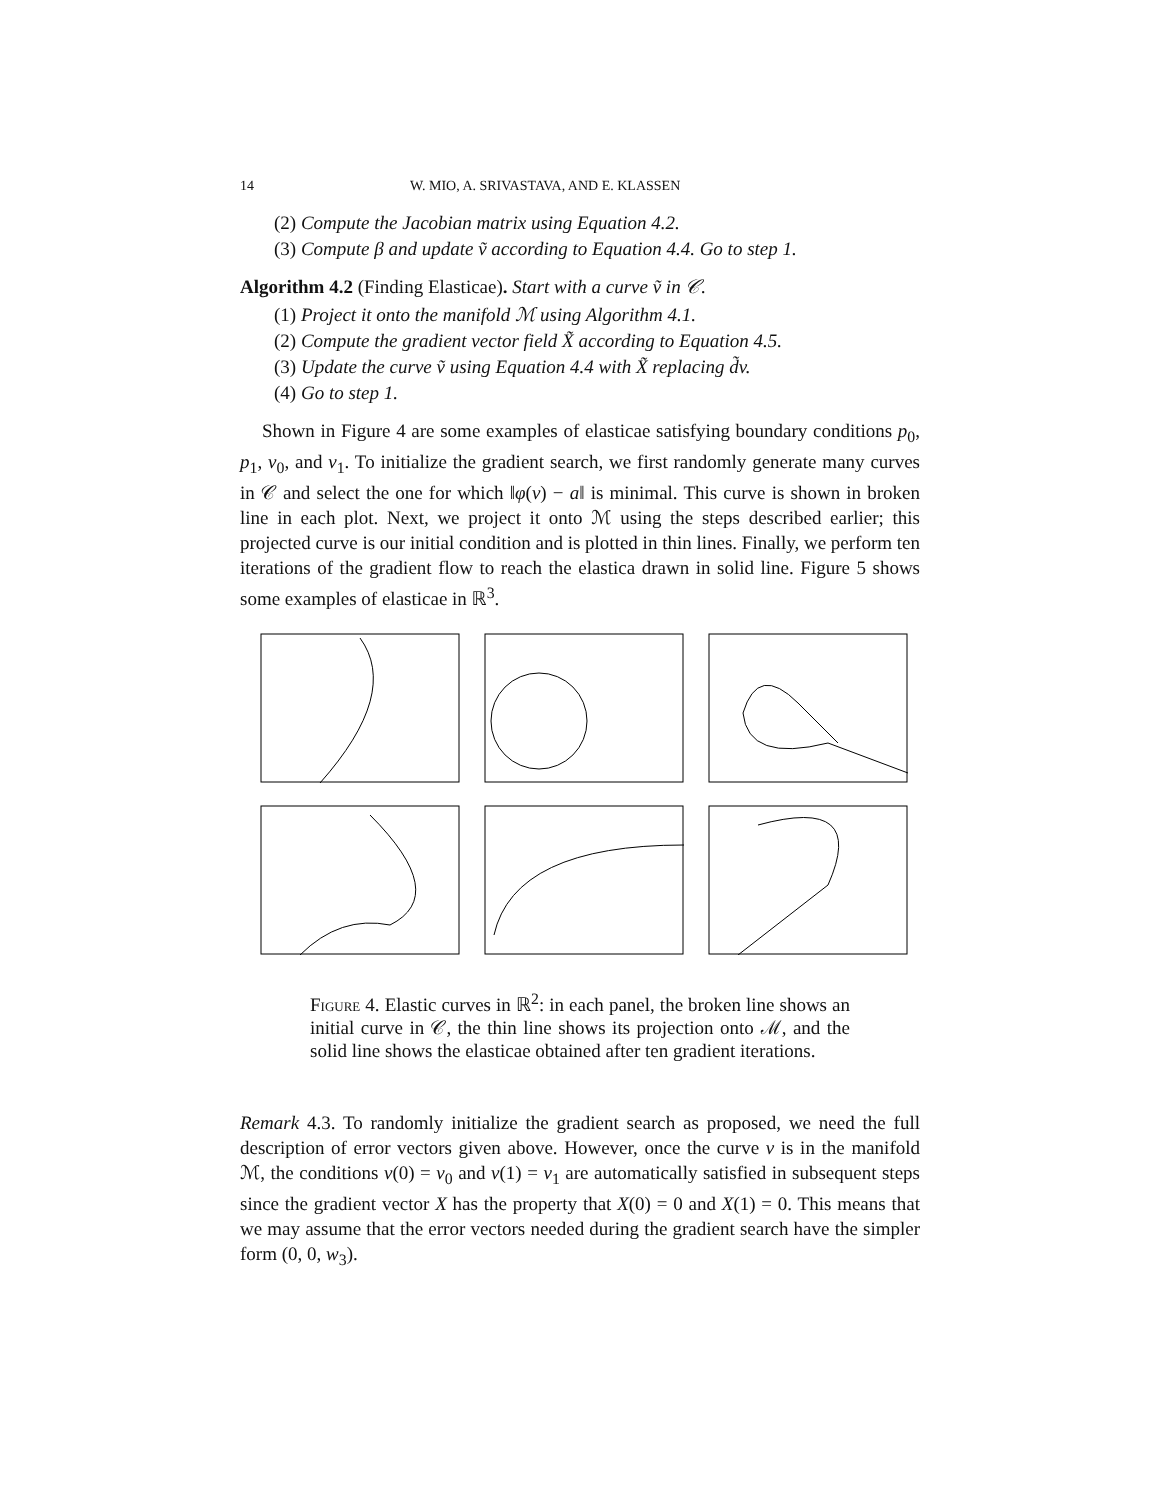14 W. MIO, A. SRIVASTAVA, AND E. KLASSEN
(2) Compute the Jacobian matrix using Equation 4.2.
(3) Compute β and update ṽ according to Equation 4.4. Go to step 1.
Algorithm 4.2 (Finding Elasticae). Start with a curve ṽ in 𝒞.
(1) Project it onto the manifold ℳ using Algorithm 4.1.
(2) Compute the gradient vector field X̃ according to Equation 4.5.
(3) Update the curve ṽ using Equation 4.4 with X̃ replacing d̃v.
(4) Go to step 1.
Shown in Figure 4 are some examples of elasticae satisfying boundary conditions p<sub>0</sub>, p<sub>1</sub>, v<sub>0</sub>, and v<sub>1</sub>. To initialize the gradient search, we first randomly generate many curves in 𝒞 and select the one for which ‖φ(v) − a‖ is minimal. This curve is shown in broken line in each plot. Next, we project it onto ℳ using the steps described earlier; this projected curve is our initial condition and is plotted in thin lines. Finally, we perform ten iterations of the gradient flow to reach the elastica drawn in solid line. Figure 5 shows some examples of elasticae in ℝ<sup>3</sup>.
Figure 4. Elastic curves in ℝ<sup>2</sup>: in each panel, the broken line shows an initial curve in 𝒞, the thin line shows its projection onto ℳ, and the solid line shows the elasticae obtained after ten gradient iterations.
Remark 4.3. To randomly initialize the gradient search as proposed, we need the full description of error vectors given above. However, once the curve v is in the manifold ℳ, the conditions v(0) = v<sub>0</sub> and v(1) = v<sub>1</sub> are automatically satisfied in subsequent steps since the gradient vector X has the property that X(0) = 0 and X(1) = 0. This means that we may assume that the error vectors needed during the gradient search have the simpler form (0, 0, w<sub>3</sub>).